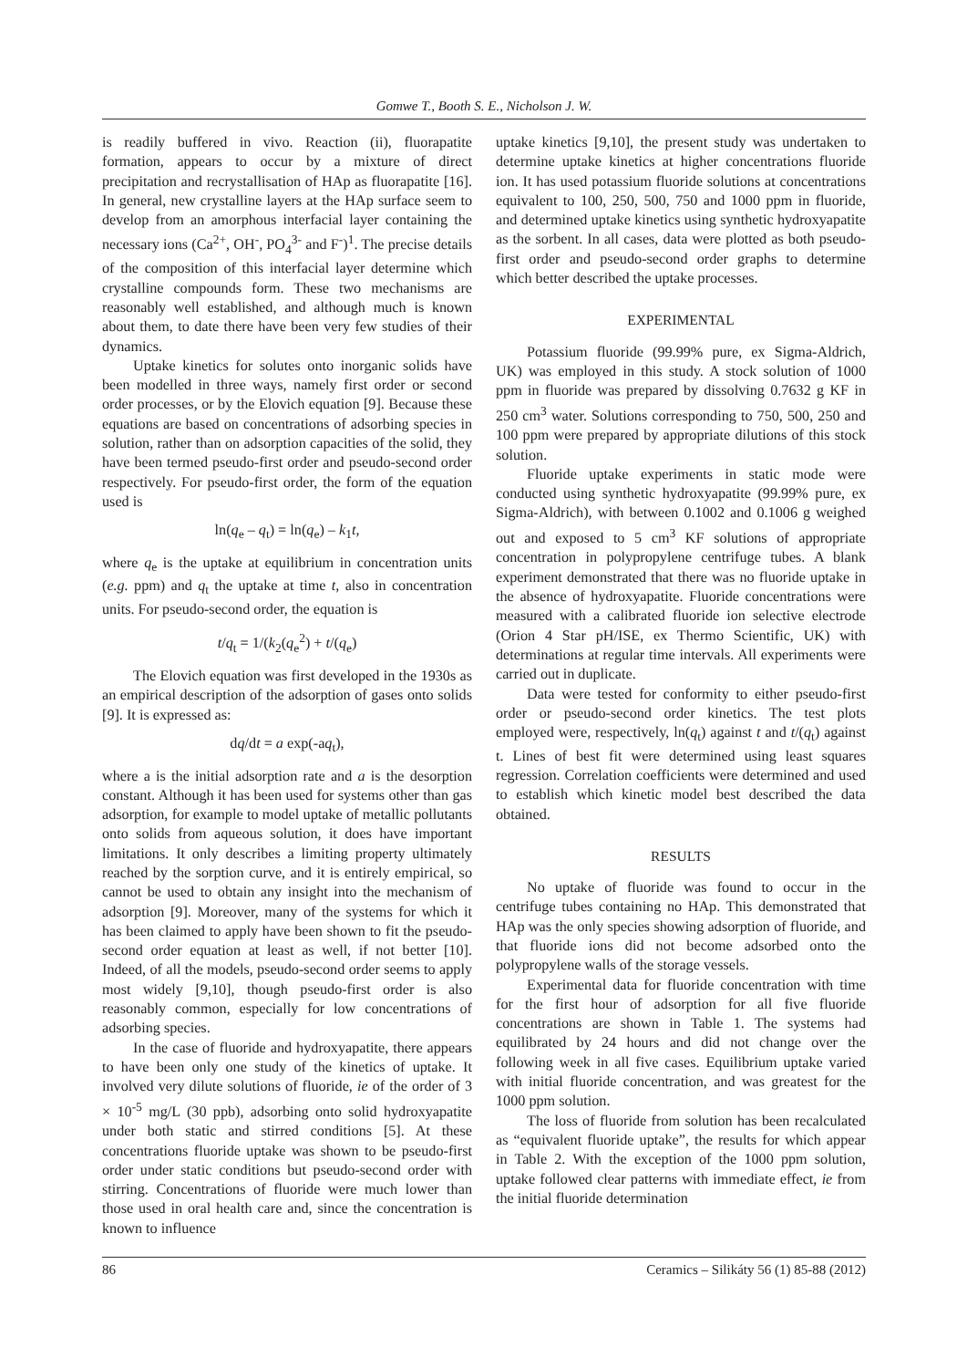Gomwe T., Booth S. E., Nicholson J. W.
is readily buffered in vivo. Reaction (ii), fluorapatite formation, appears to occur by a mixture of direct precipitation and recrystallisation of HAp as fluorapatite [16]. In general, new crystalline layers at the HAp surface seem to develop from an amorphous interfacial layer containing the necessary ions (Ca<sup>2+</sup>, OH<sup>-</sup>, PO<sub>4</sub><sup>3-</sup> and F<sup>-</sup>)<sup>1</sup>. The precise details of the composition of this interfacial layer determine which crystalline compounds form. These two mechanisms are reasonably well established, and although much is known about them, to date there have been very few studies of their dynamics.
Uptake kinetics for solutes onto inorganic solids have been modelled in three ways, namely first order or second order processes, or by the Elovich equation [9]. Because these equations are based on concentrations of adsorbing species in solution, rather than on adsorption capacities of the solid, they have been termed pseudo-first order and pseudo-second order respectively. For pseudo-first order, the form of the equation used is
ln(q<sub>e</sub> – q<sub>t</sub>) = ln(q<sub>e</sub>) – k<sub>1</sub>t,
where q<sub>e</sub> is the uptake at equilibrium in concentration units (e.g. ppm) and q<sub>t</sub> the uptake at time t, also in concentration units. For pseudo-second order, the equation is
t/q<sub>t</sub> = 1/(k<sub>2</sub>(q<sub>e</sub><sup>2</sup>) + t/(q<sub>e</sub>)
The Elovich equation was first developed in the 1930s as an empirical description of the adsorption of gases onto solids [9]. It is expressed as:
dq/dt = a exp(-aq<sub>t</sub>),
where a is the initial adsorption rate and a is the desorption constant. Although it has been used for systems other than gas adsorption, for example to model uptake of metallic pollutants onto solids from aqueous solution, it does have important limitations. It only describes a limiting property ultimately reached by the sorption curve, and it is entirely empirical, so cannot be used to obtain any insight into the mechanism of adsorption [9]. Moreover, many of the systems for which it has been claimed to apply have been shown to fit the pseudo-second order equation at least as well, if not better [10]. Indeed, of all the models, pseudo-second order seems to apply most widely [9,10], though pseudo-first order is also reasonably common, especially for low concentrations of adsorbing species.
In the case of fluoride and hydroxyapatite, there appears to have been only one study of the kinetics of uptake. It involved very dilute solutions of fluoride, ie of the order of 3 × 10<sup>-5</sup> mg/L (30 ppb), adsorbing onto solid hydroxyapatite under both static and stirred conditions [5]. At these concentrations fluoride uptake was shown to be pseudo-first order under static conditions but pseudo-second order with stirring. Concentrations of fluoride were much lower than those used in oral health care and, since the concentration is known to influence
uptake kinetics [9,10], the present study was undertaken to determine uptake kinetics at higher concentrations fluoride ion. It has used potassium fluoride solutions at concentrations equivalent to 100, 250, 500, 750 and 1000 ppm in fluoride, and determined uptake kinetics using synthetic hydroxyapatite as the sorbent. In all cases, data were plotted as both pseudo-first order and pseudo-second order graphs to determine which better described the uptake processes.
EXPERIMENTAL
Potassium fluoride (99.99% pure, ex Sigma-Aldrich, UK) was employed in this study. A stock solution of 1000 ppm in fluoride was prepared by dissolving 0.7632 g KF in 250 cm<sup>3</sup> water. Solutions corresponding to 750, 500, 250 and 100 ppm were prepared by appropriate dilutions of this stock solution.
Fluoride uptake experiments in static mode were conducted using synthetic hydroxyapatite (99.99% pure, ex Sigma-Aldrich), with between 0.1002 and 0.1006 g weighed out and exposed to 5 cm<sup>3</sup> KF solutions of appropriate concentration in polypropylene centrifuge tubes. A blank experiment demonstrated that there was no fluoride uptake in the absence of hydroxyapatite. Fluoride concentrations were measured with a calibrated fluoride ion selective electrode (Orion 4 Star pH/ISE, ex Thermo Scientific, UK) with determinations at regular time intervals. All experiments were carried out in duplicate.
Data were tested for conformity to either pseudo-first order or pseudo-second order kinetics. The test plots employed were, respectively, ln(q<sub>t</sub>) against t and t/(q<sub>t</sub>) against t. Lines of best fit were determined using least squares regression. Correlation coefficients were determined and used to establish which kinetic model best described the data obtained.
RESULTS
No uptake of fluoride was found to occur in the centrifuge tubes containing no HAp. This demonstrated that HAp was the only species showing adsorption of fluoride, and that fluoride ions did not become adsorbed onto the polypropylene walls of the storage vessels.
Experimental data for fluoride concentration with time for the first hour of adsorption for all five fluoride concentrations are shown in Table 1. The systems had equilibrated by 24 hours and did not change over the following week in all five cases. Equilibrium uptake varied with initial fluoride concentration, and was greatest for the 1000 ppm solution.
The loss of fluoride from solution has been recalculated as “equivalent fluoride uptake”, the results for which appear in Table 2. With the exception of the 1000 ppm solution, uptake followed clear patterns with immediate effect, ie from the initial fluoride determination
86 Ceramics – Silikáty 56 (1) 85-88 (2012)